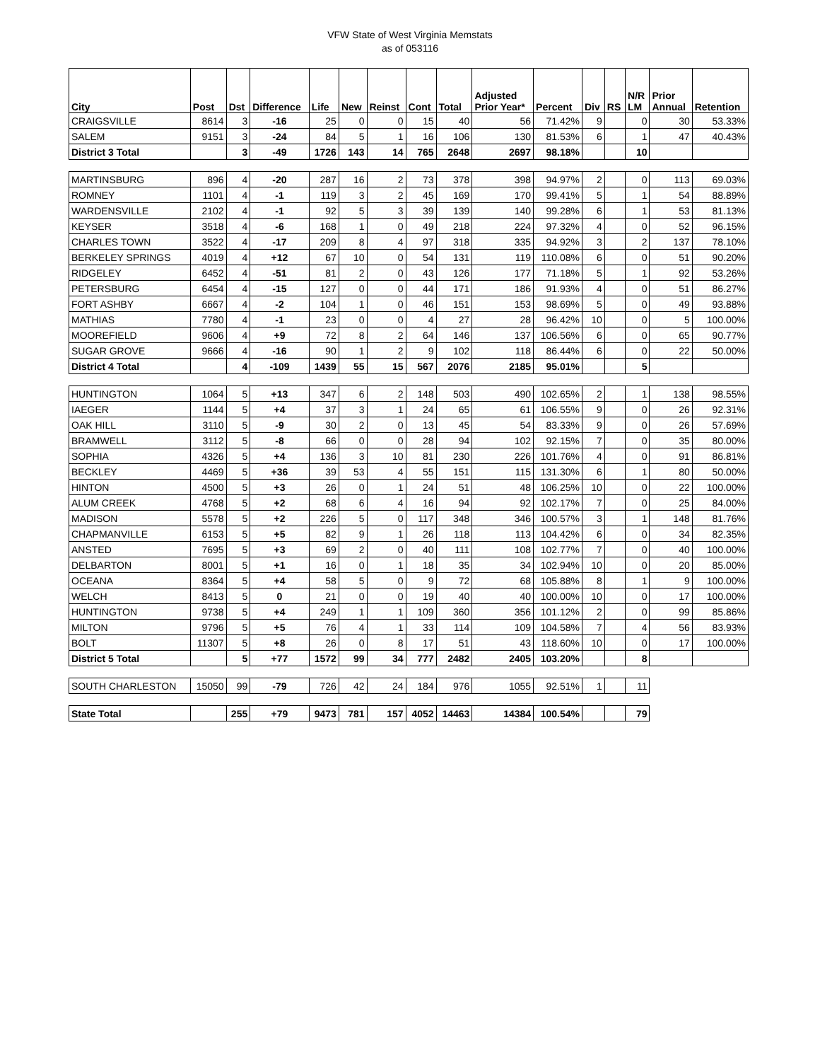VFW State of West Virginia Memstats
as of 053116
| City | Post | Dst | Difference | Life | New | Reinst | Cont | Total | Adjusted Prior Year* | Percent | Div | RS | N/R LM | Prior Annual | Retention |
| --- | --- | --- | --- | --- | --- | --- | --- | --- | --- | --- | --- | --- | --- | --- | --- |
| CRAIGSVILLE | 8614 | 3 | -16 | 25 | 0 | 0 | 15 | 40 | 56 | 71.42% | 9 | | 0 | 30 | 53.33% |
| SALEM | 9151 | 3 | -24 | 84 | 5 | 1 | 16 | 106 | 130 | 81.53% | 6 | | 1 | 47 | 40.43% |
| District 3 Total | | 3 | -49 | 1726 | 143 | 14 | 765 | 2648 | 2697 | 98.18% | | | 10 | | |
| MARTINSBURG | 896 | 4 | -20 | 287 | 16 | 2 | 73 | 378 | 398 | 94.97% | 2 | | 0 | 113 | 69.03% |
| ROMNEY | 1101 | 4 | -1 | 119 | 3 | 2 | 45 | 169 | 170 | 99.41% | 5 | | 1 | 54 | 88.89% |
| WARDENSVILLE | 2102 | 4 | -1 | 92 | 5 | 3 | 39 | 139 | 140 | 99.28% | 6 | | 1 | 53 | 81.13% |
| KEYSER | 3518 | 4 | -6 | 168 | 1 | 0 | 49 | 218 | 224 | 97.32% | 4 | | 0 | 52 | 96.15% |
| CHARLES TOWN | 3522 | 4 | -17 | 209 | 8 | 4 | 97 | 318 | 335 | 94.92% | 3 | | 2 | 137 | 78.10% |
| BERKELEY SPRINGS | 4019 | 4 | +12 | 67 | 10 | 0 | 54 | 131 | 119 | 110.08% | 6 | | 0 | 51 | 90.20% |
| RIDGELEY | 6452 | 4 | -51 | 81 | 2 | 0 | 43 | 126 | 177 | 71.18% | 5 | | 1 | 92 | 53.26% |
| PETERSBURG | 6454 | 4 | -15 | 127 | 0 | 0 | 44 | 171 | 186 | 91.93% | 4 | | 0 | 51 | 86.27% |
| FORT ASHBY | 6667 | 4 | -2 | 104 | 1 | 0 | 46 | 151 | 153 | 98.69% | 5 | | 0 | 49 | 93.88% |
| MATHIAS | 7780 | 4 | -1 | 23 | 0 | 0 | 4 | 27 | 28 | 96.42% | 10 | | 0 | 5 | 100.00% |
| MOOREFIELD | 9606 | 4 | +9 | 72 | 8 | 2 | 64 | 146 | 137 | 106.56% | 6 | | 0 | 65 | 90.77% |
| SUGAR GROVE | 9666 | 4 | -16 | 90 | 1 | 2 | 9 | 102 | 118 | 86.44% | 6 | | 0 | 22 | 50.00% |
| District 4 Total | | 4 | -109 | 1439 | 55 | 15 | 567 | 2076 | 2185 | 95.01% | | | 5 | | |
| HUNTINGTON | 1064 | 5 | +13 | 347 | 6 | 2 | 148 | 503 | 490 | 102.65% | 2 | | 1 | 138 | 98.55% |
| IAEGER | 1144 | 5 | +4 | 37 | 3 | 1 | 24 | 65 | 61 | 106.55% | 9 | | 0 | 26 | 92.31% |
| OAK HILL | 3110 | 5 | -9 | 30 | 2 | 0 | 13 | 45 | 54 | 83.33% | 9 | | 0 | 26 | 57.69% |
| BRAMWELL | 3112 | 5 | -8 | 66 | 0 | 0 | 28 | 94 | 102 | 92.15% | 7 | | 0 | 35 | 80.00% |
| SOPHIA | 4326 | 5 | +4 | 136 | 3 | 10 | 81 | 230 | 226 | 101.76% | 4 | | 0 | 91 | 86.81% |
| BECKLEY | 4469 | 5 | +36 | 39 | 53 | 4 | 55 | 151 | 115 | 131.30% | 6 | | 1 | 80 | 50.00% |
| HINTON | 4500 | 5 | +3 | 26 | 0 | 1 | 24 | 51 | 48 | 106.25% | 10 | | 0 | 22 | 100.00% |
| ALUM CREEK | 4768 | 5 | +2 | 68 | 6 | 4 | 16 | 94 | 92 | 102.17% | 7 | | 0 | 25 | 84.00% |
| MADISON | 5578 | 5 | +2 | 226 | 5 | 0 | 117 | 348 | 346 | 100.57% | 3 | | 1 | 148 | 81.76% |
| CHAPMANVILLE | 6153 | 5 | +5 | 82 | 9 | 1 | 26 | 118 | 113 | 104.42% | 6 | | 0 | 34 | 82.35% |
| ANSTED | 7695 | 5 | +3 | 69 | 2 | 0 | 40 | 111 | 108 | 102.77% | 7 | | 0 | 40 | 100.00% |
| DELBARTON | 8001 | 5 | +1 | 16 | 0 | 1 | 18 | 35 | 34 | 102.94% | 10 | | 0 | 20 | 85.00% |
| OCEANA | 8364 | 5 | +4 | 58 | 5 | 0 | 9 | 72 | 68 | 105.88% | 8 | | 1 | 9 | 100.00% |
| WELCH | 8413 | 5 | 0 | 21 | 0 | 0 | 19 | 40 | 40 | 100.00% | 10 | | 0 | 17 | 100.00% |
| HUNTINGTON | 9738 | 5 | +4 | 249 | 1 | 1 | 109 | 360 | 356 | 101.12% | 2 | | 0 | 99 | 85.86% |
| MILTON | 9796 | 5 | +5 | 76 | 4 | 1 | 33 | 114 | 109 | 104.58% | 7 | | 4 | 56 | 83.93% |
| BOLT | 11307 | 5 | +8 | 26 | 0 | 8 | 17 | 51 | 43 | 118.60% | 10 | | 0 | 17 | 100.00% |
| District 5 Total | | 5 | +77 | 1572 | 99 | 34 | 777 | 2482 | 2405 | 103.20% | | | 8 | | |
| SOUTH CHARLESTON | 15050 | 99 | -79 | 726 | 42 | 24 | 184 | 976 | 1055 | 92.51% | 1 | | 11 | | |
| State Total | | 255 | +79 | 9473 | 781 | 157 | 4052 | 14463 | 14384 | 100.54% | | | 79 | | |